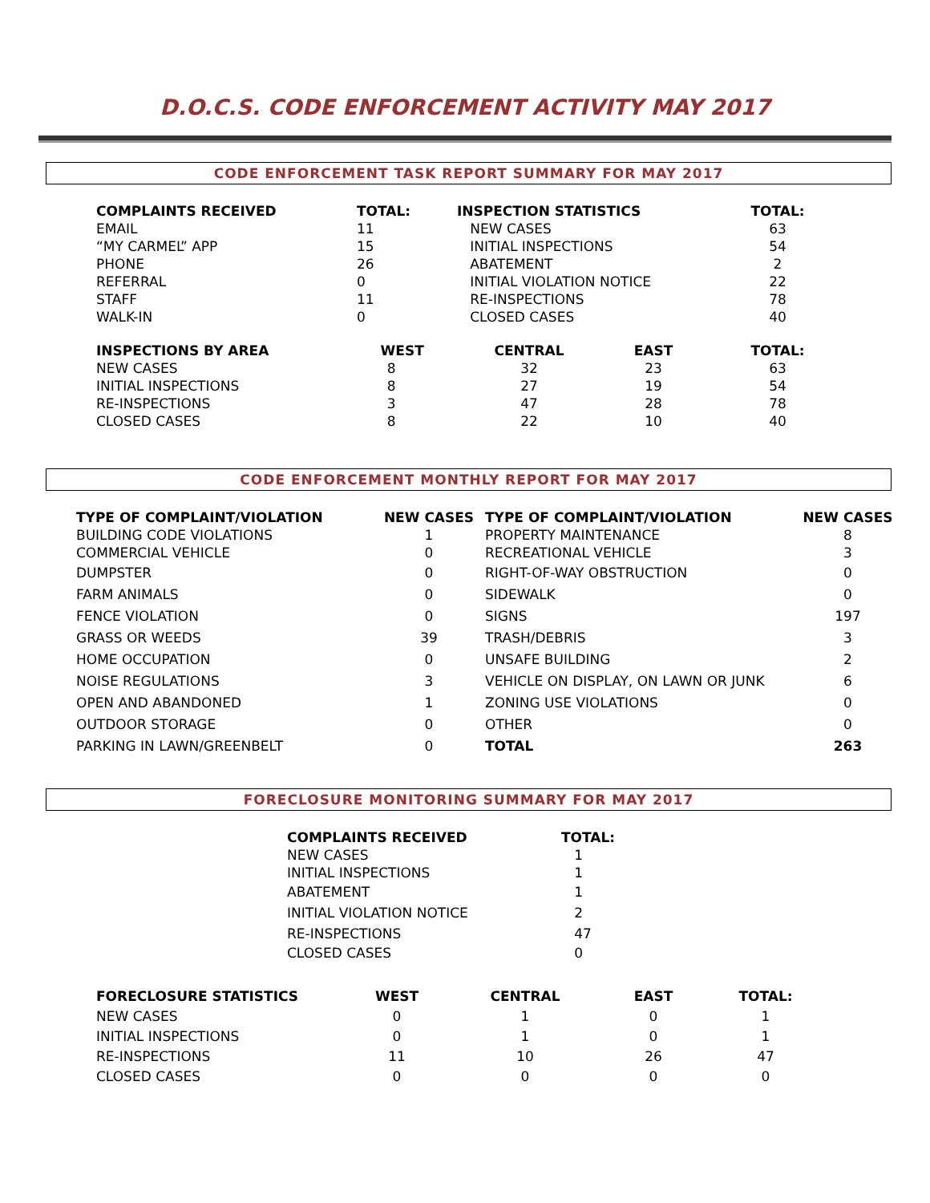D.O.C.S. CODE ENFORCEMENT ACTIVITY MAY 2017
CODE ENFORCEMENT TASK REPORT SUMMARY FOR MAY 2017
| COMPLAINTS RECEIVED | TOTAL: | INSPECTION STATISTICS | | TOTAL: |
| --- | --- | --- | --- | --- |
| EMAIL | 11 | NEW CASES | | 63 |
| “MY CARMEL” APP | 15 | INITIAL INSPECTIONS | | 54 |
| PHONE | 26 | ABATEMENT | | 2 |
| REFERRAL | 0 | INITIAL VIOLATION NOTICE | | 22 |
| STAFF | 11 | RE-INSPECTIONS | | 78 |
| WALK-IN | 0 | CLOSED CASES | | 40 |
| INSPECTIONS BY AREA | WEST | CENTRAL | EAST | TOTAL: |
| NEW CASES | 8 | 32 | 23 | 63 |
| INITIAL INSPECTIONS | 8 | 27 | 19 | 54 |
| RE-INSPECTIONS | 3 | 47 | 28 | 78 |
| CLOSED CASES | 8 | 22 | 10 | 40 |
CODE ENFORCEMENT MONTHLY REPORT FOR MAY 2017
| TYPE OF COMPLAINT/VIOLATION | NEW CASES | TYPE OF COMPLAINT/VIOLATION | NEW CASES |
| --- | --- | --- | --- |
| BUILDING CODE VIOLATIONS | 1 | PROPERTY MAINTENANCE | 8 |
| COMMERCIAL VEHICLE | 0 | RECREATIONAL VEHICLE | 3 |
| DUMPSTER | 0 | RIGHT-OF-WAY OBSTRUCTION | 0 |
| FARM ANIMALS | 0 | SIDEWALK | 0 |
| FENCE VIOLATION | 0 | SIGNS | 197 |
| GRASS OR WEEDS | 39 | TRASH/DEBRIS | 3 |
| HOME OCCUPATION | 0 | UNSAFE BUILDING | 2 |
| NOISE REGULATIONS | 3 | VEHICLE ON DISPLAY, ON LAWN OR JUNK | 6 |
| OPEN AND ABANDONED | 1 | ZONING USE VIOLATIONS | 0 |
| OUTDOOR STORAGE | 0 | OTHER | 0 |
| PARKING IN LAWN/GREENBELT | 0 | TOTAL | 263 |
FORECLOSURE MONITORING SUMMARY FOR MAY 2017
| COMPLAINTS RECEIVED | TOTAL: |
| --- | --- |
| NEW CASES | 1 |
| INITIAL INSPECTIONS | 1 |
| ABATEMENT | 1 |
| INITIAL VIOLATION NOTICE | 2 |
| RE-INSPECTIONS | 47 |
| CLOSED CASES | 0 |
| FORECLOSURE STATISTICS | WEST | CENTRAL | EAST | TOTAL: |
| --- | --- | --- | --- | --- |
| NEW CASES | 0 | 1 | 0 | 1 |
| INITIAL INSPECTIONS | 0 | 1 | 0 | 1 |
| RE-INSPECTIONS | 11 | 10 | 26 | 47 |
| CLOSED CASES | 0 | 0 | 0 | 0 |